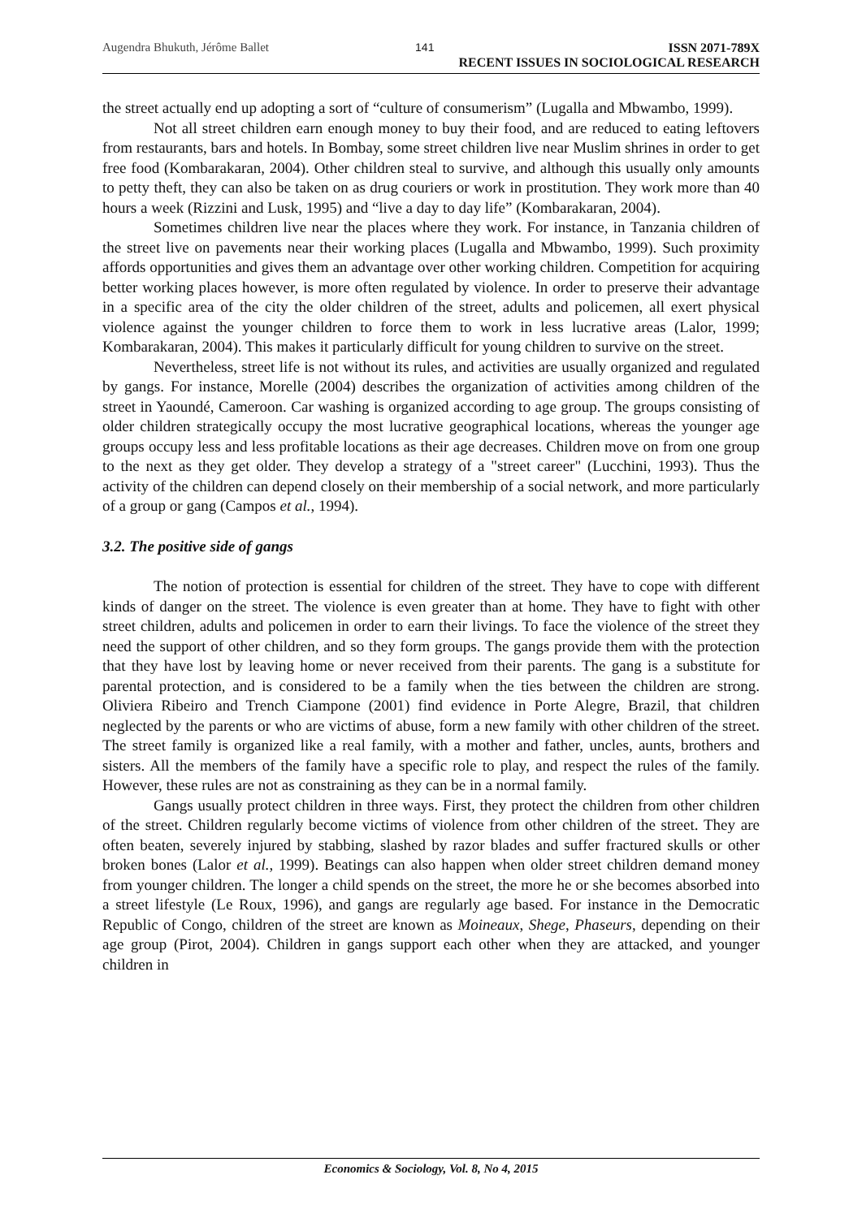Augendra Bhukuth, Jérôme Ballet 141 ISSN 2071-789X
RECENT ISSUES IN SOCIOLOGICAL RESEARCH
the street actually end up adopting a sort of “culture of consumerism” (Lugalla and Mbwambo, 1999).
Not all street children earn enough money to buy their food, and are reduced to eating leftovers from restaurants, bars and hotels. In Bombay, some street children live near Muslim shrines in order to get free food (Kombarakaran, 2004). Other children steal to survive, and although this usually only amounts to petty theft, they can also be taken on as drug couriers or work in prostitution. They work more than 40 hours a week (Rizzini and Lusk, 1995) and “live a day to day life” (Kombarakaran, 2004).
Sometimes children live near the places where they work. For instance, in Tanzania children of the street live on pavements near their working places (Lugalla and Mbwambo, 1999). Such proximity affords opportunities and gives them an advantage over other working children. Competition for acquiring better working places however, is more often regulated by violence. In order to preserve their advantage in a specific area of the city the older children of the street, adults and policemen, all exert physical violence against the younger children to force them to work in less lucrative areas (Lalor, 1999; Kombarakaran, 2004). This makes it particularly difficult for young children to survive on the street.
Nevertheless, street life is not without its rules, and activities are usually organized and regulated by gangs. For instance, Morelle (2004) describes the organization of activities among children of the street in Yaoundé, Cameroon. Car washing is organized according to age group. The groups consisting of older children strategically occupy the most lucrative geographical locations, whereas the younger age groups occupy less and less profitable locations as their age decreases. Children move on from one group to the next as they get older. They develop a strategy of a "street career" (Lucchini, 1993). Thus the activity of the children can depend closely on their membership of a social network, and more particularly of a group or gang (Campos et al., 1994).
3.2. The positive side of gangs
The notion of protection is essential for children of the street. They have to cope with different kinds of danger on the street. The violence is even greater than at home. They have to fight with other street children, adults and policemen in order to earn their livings. To face the violence of the street they need the support of other children, and so they form groups. The gangs provide them with the protection that they have lost by leaving home or never received from their parents. The gang is a substitute for parental protection, and is considered to be a family when the ties between the children are strong. Oliviera Ribeiro and Trench Ciampone (2001) find evidence in Porte Alegre, Brazil, that children neglected by the parents or who are victims of abuse, form a new family with other children of the street. The street family is organized like a real family, with a mother and father, uncles, aunts, brothers and sisters. All the members of the family have a specific role to play, and respect the rules of the family. However, these rules are not as constraining as they can be in a normal family.
Gangs usually protect children in three ways. First, they protect the children from other children of the street. Children regularly become victims of violence from other children of the street. They are often beaten, severely injured by stabbing, slashed by razor blades and suffer fractured skulls or other broken bones (Lalor et al., 1999). Beatings can also happen when older street children demand money from younger children. The longer a child spends on the street, the more he or she becomes absorbed into a street lifestyle (Le Roux, 1996), and gangs are regularly age based. For instance in the Democratic Republic of Congo, children of the street are known as Moineaux, Shege, Phaseurs, depending on their age group (Pirot, 2004). Children in gangs support each other when they are attacked, and younger children in
Economics & Sociology, Vol. 8, No 4, 2015